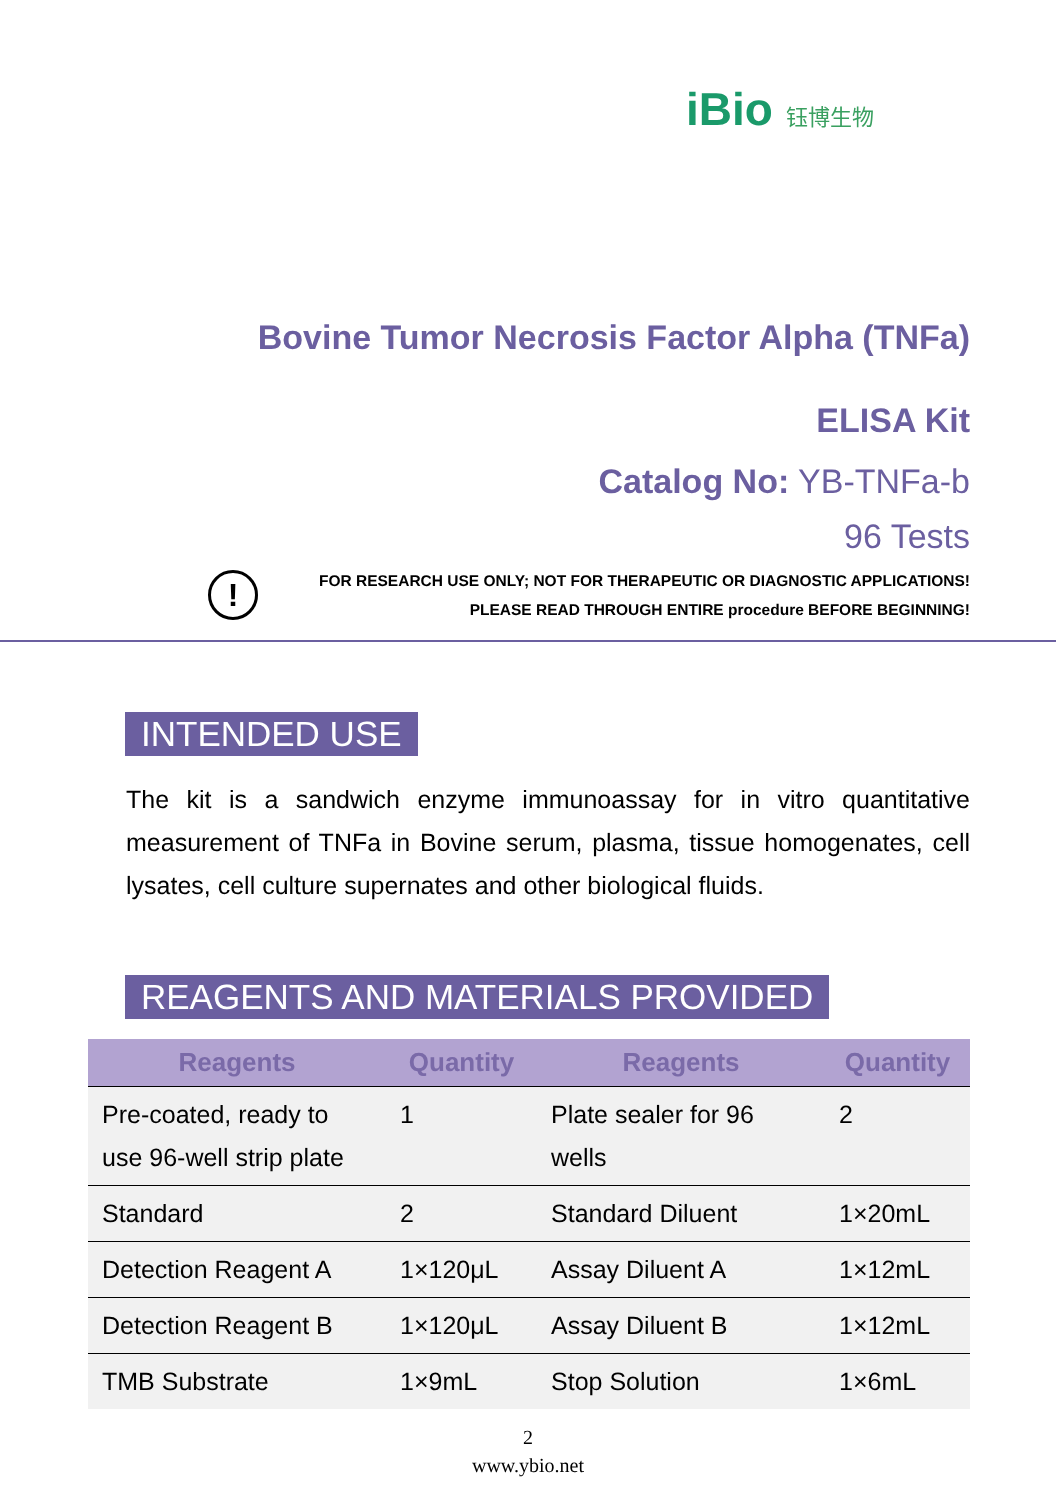iBio 钰博生物
Bovine Tumor Necrosis Factor Alpha (TNFa)
ELISA Kit
Catalog No: YB-TNFa-b
96 Tests
!
FOR RESEARCH USE ONLY; NOT FOR THERAPEUTIC OR DIAGNOSTIC APPLICATIONS!
PLEASE READ THROUGH ENTIRE procedure BEFORE BEGINNING!
INTENDED USE
The kit is a sandwich enzyme immunoassay for in vitro quantitative measurement of TNFa in Bovine serum, plasma, tissue homogenates, cell lysates, cell culture supernates and other biological fluids.
REAGENTS AND MATERIALS PROVIDED
| Reagents | Quantity | Reagents | Quantity |
| --- | --- | --- | --- |
| Pre-coated, ready to use 96-well strip plate | 1 | Plate sealer for 96 wells | 2 |
| Standard | 2 | Standard Diluent | 1×20mL |
| Detection Reagent A | 1×120μL | Assay Diluent A | 1×12mL |
| Detection Reagent B | 1×120μL | Assay Diluent B | 1×12mL |
| TMB Substrate | 1×9mL | Stop Solution | 1×6mL |
2
www.ybio.net